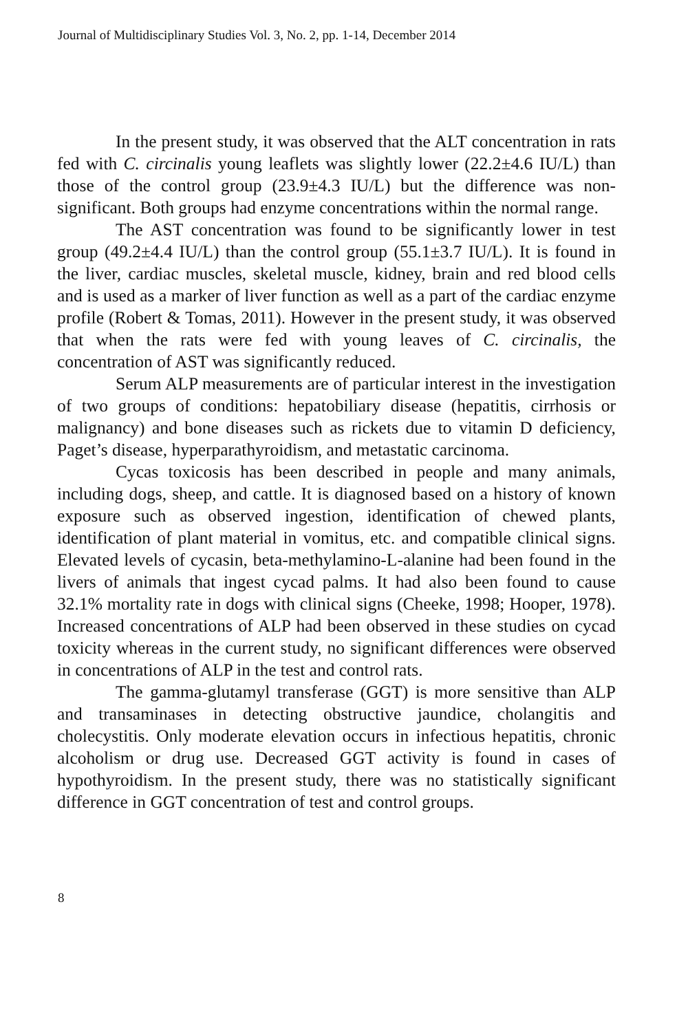Journal of Multidisciplinary Studies Vol. 3, No. 2, pp. 1-14, December 2014
In the present study, it was observed that the ALT concentration in rats fed with C. circinalis young leaflets was slightly lower (22.2±4.6 IU/L) than those of the control group (23.9±4.3 IU/L) but the difference was non-significant. Both groups had enzyme concentrations within the normal range.
The AST concentration was found to be significantly lower in test group (49.2±4.4 IU/L) than the control group (55.1±3.7 IU/L). It is found in the liver, cardiac muscles, skeletal muscle, kidney, brain and red blood cells and is used as a marker of liver function as well as a part of the cardiac enzyme profile (Robert & Tomas, 2011). However in the present study, it was observed that when the rats were fed with young leaves of C. circinalis, the concentration of AST was significantly reduced.
Serum ALP measurements are of particular interest in the investigation of two groups of conditions: hepatobiliary disease (hepatitis, cirrhosis or malignancy) and bone diseases such as rickets due to vitamin D deficiency, Paget’s disease, hyperparathyroidism, and metastatic carcinoma.
Cycas toxicosis has been described in people and many animals, including dogs, sheep, and cattle. It is diagnosed based on a history of known exposure such as observed ingestion, identification of chewed plants, identification of plant material in vomitus, etc. and compatible clinical signs. Elevated levels of cycasin, beta-methylamino-L-alanine had been found in the livers of animals that ingest cycad palms. It had also been found to cause 32.1% mortality rate in dogs with clinical signs (Cheeke, 1998; Hooper, 1978). Increased concentrations of ALP had been observed in these studies on cycad toxicity whereas in the current study, no significant differences were observed in concentrations of ALP in the test and control rats.
The gamma-glutamyl transferase (GGT) is more sensitive than ALP and transaminases in detecting obstructive jaundice, cholangitis and cholecystitis. Only moderate elevation occurs in infectious hepatitis, chronic alcoholism or drug use. Decreased GGT activity is found in cases of hypothyroidism. In the present study, there was no statistically significant difference in GGT concentration of test and control groups.
8